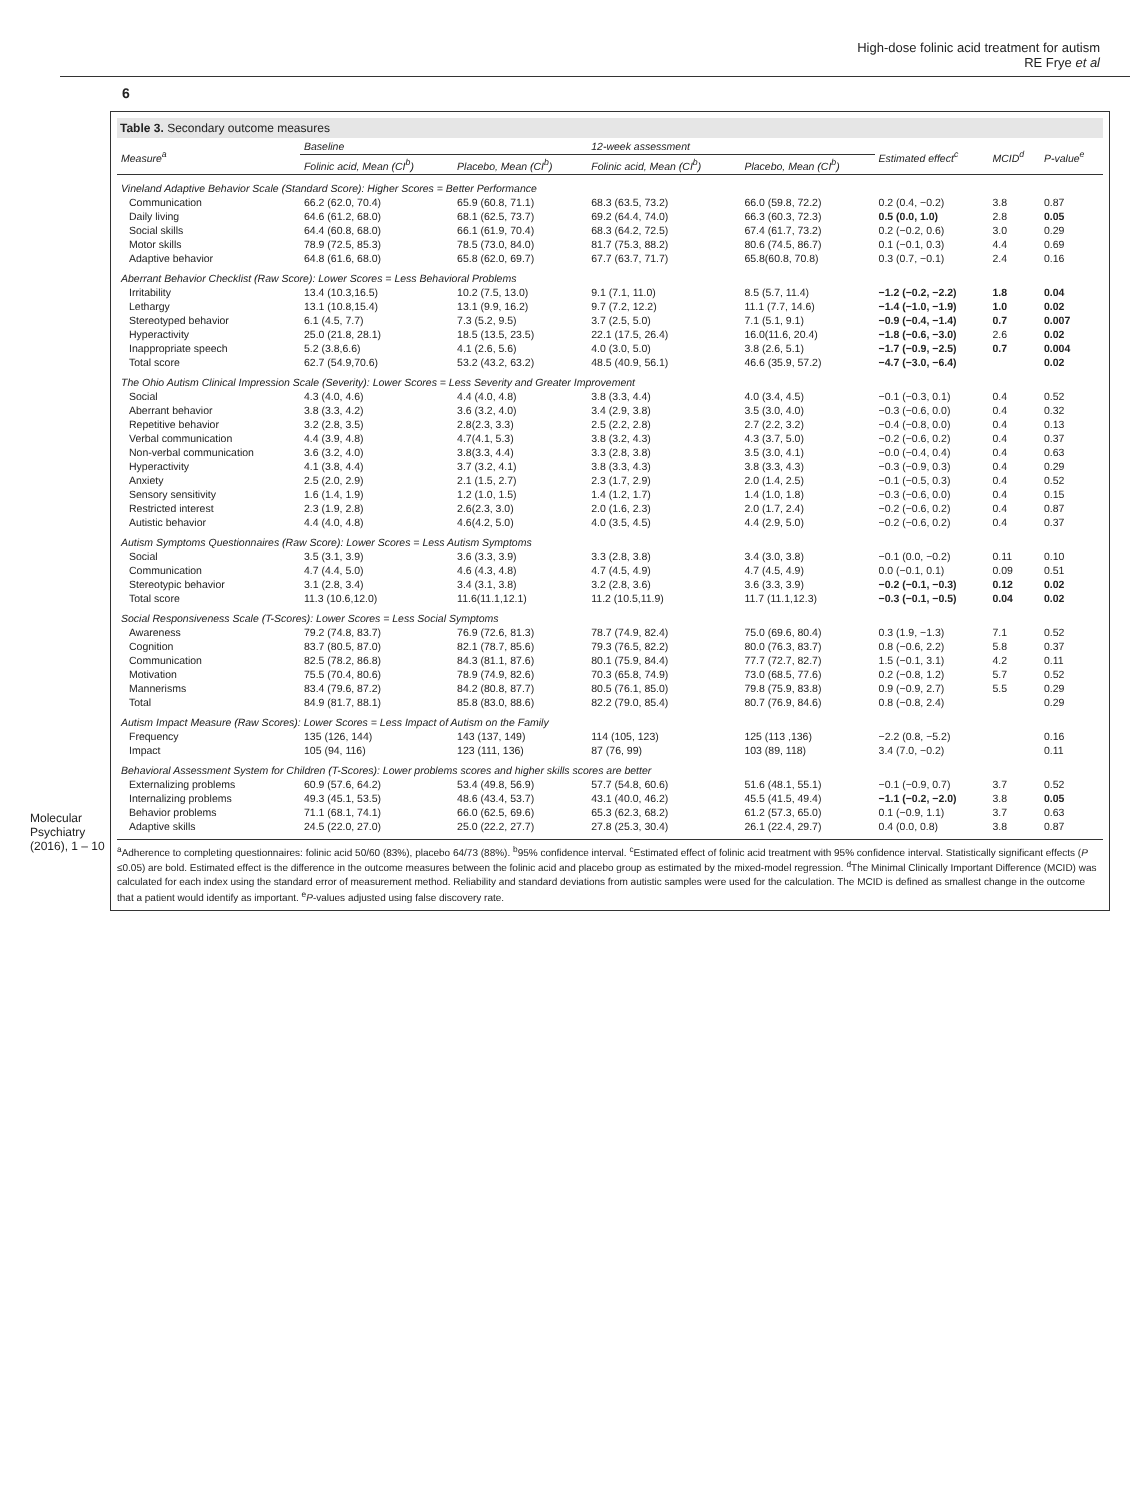High-dose folinic acid treatment for autism
RE Frye et al
6
Molecular Psychiatry (2016), 1 – 10
Table 3. Secondary outcome measures
| Measure<sup>a</sup> | Baseline | | 12-week assessment | | Estimated effect<sup>c</sup> | MCID<sup>d</sup> | P-value<sup>e</sup> |
| --- | --- | --- | --- | --- | --- | --- | --- |
| | Folinic acid, Mean (CI<sup>b</sup>) | Placebo, Mean (CI<sup>b</sup>) | Folinic acid, Mean (CI<sup>b</sup>) | Placebo, Mean (CI<sup>b</sup>) | | | |
| Vineland Adaptive Behavior Scale (Standard Score): Higher Scores = Better Performance | | | | | | | |
| Communication | 66.2 (62.0, 70.4) | 65.9 (60.8, 71.1) | 68.3 (63.5, 73.2) | 66.0 (59.8, 72.2) | 0.2 (0.4, −0.2) | 3.8 | 0.87 |
| Daily living | 64.6 (61.2, 68.0) | 68.1 (62.5, 73.7) | 69.2 (64.4, 74.0) | 66.3 (60.3, 72.3) | 0.5 (0.0, 1.0) | 2.8 | 0.05 |
| Social skills | 64.4 (60.8, 68.0) | 66.1 (61.9, 70.4) | 68.3 (64.2, 72.5) | 67.4 (61.7, 73.2) | 0.2 (−0.2, 0.6) | 3.0 | 0.29 |
| Motor skills | 78.9 (72.5, 85.3) | 78.5 (73.0, 84.0) | 81.7 (75.3, 88.2) | 80.6 (74.5, 86.7) | 0.1 (−0.1, 0.3) | 4.4 | 0.69 |
| Adaptive behavior | 64.8 (61.6, 68.0) | 65.8 (62.0, 69.7) | 67.7 (63.7, 71.7) | 65.8(60.8, 70.8) | 0.3 (0.7, −0.1) | 2.4 | 0.16 |
| Aberrant Behavior Checklist (Raw Score): Lower Scores = Less Behavioral Problems | | | | | | | |
| Irritability | 13.4 (10.3,16.5) | 10.2 (7.5, 13.0) | 9.1 (7.1, 11.0) | 8.5 (5.7, 11.4) | −1.2 (−0.2, −2.2) | 1.8 | 0.04 |
| Lethargy | 13.1 (10.8,15.4) | 13.1 (9.9, 16.2) | 9.7 (7.2, 12.2) | 11.1 (7.7, 14.6) | −1.4 (−1.0, −1.9) | 1.0 | 0.02 |
| Stereotyped behavior | 6.1 (4.5, 7.7) | 7.3 (5.2, 9.5) | 3.7 (2.5, 5.0) | 7.1 (5.1, 9.1) | −0.9 (−0.4, −1.4) | 0.7 | 0.007 |
| Hyperactivity | 25.0 (21.8, 28.1) | 18.5 (13.5, 23.5) | 22.1 (17.5, 26.4) | 16.0(11.6, 20.4) | −1.8 (−0.6, −3.0) | 2.6 | 0.02 |
| Inappropriate speech | 5.2 (3.8,6.6) | 4.1 (2.6, 5.6) | 4.0 (3.0, 5.0) | 3.8 (2.6, 5.1) | −1.7 (−0.9, −2.5) | 0.7 | 0.004 |
| Total score | 62.7 (54.9,70.6) | 53.2 (43.2, 63.2) | 48.5 (40.9, 56.1) | 46.6 (35.9, 57.2) | −4.7 (−3.0, −6.4) | | 0.02 |
| The Ohio Autism Clinical Impression Scale (Severity): Lower Scores = Less Severity and Greater Improvement | | | | | | | |
| Social | 4.3 (4.0, 4.6) | 4.4 (4.0, 4.8) | 3.8 (3.3, 4.4) | 4.0 (3.4, 4.5) | −0.1 (−0.3, 0.1) | 0.4 | 0.52 |
| Aberrant behavior | 3.8 (3.3, 4.2) | 3.6 (3.2, 4.0) | 3.4 (2.9, 3.8) | 3.5 (3.0, 4.0) | −0.3 (−0.6, 0.0) | 0.4 | 0.32 |
| Repetitive behavior | 3.2 (2.8, 3.5) | 2.8(2.3, 3.3) | 2.5 (2.2, 2.8) | 2.7 (2.2, 3.2) | −0.4 (−0.8, 0.0) | 0.4 | 0.13 |
| Verbal communication | 4.4 (3.9, 4.8) | 4.7(4.1, 5.3) | 3.8 (3.2, 4.3) | 4.3 (3.7, 5.0) | −0.2 (−0.6, 0.2) | 0.4 | 0.37 |
| Non-verbal communication | 3.6 (3.2, 4.0) | 3.8(3.3, 4.4) | 3.3 (2.8, 3.8) | 3.5 (3.0, 4.1) | −0.0 (−0.4, 0.4) | 0.4 | 0.63 |
| Hyperactivity | 4.1 (3.8, 4.4) | 3.7 (3.2, 4.1) | 3.8 (3.3, 4.3) | 3.8 (3.3, 4.3) | −0.3 (−0.9, 0.3) | 0.4 | 0.29 |
| Anxiety | 2.5 (2.0, 2.9) | 2.1 (1.5, 2.7) | 2.3 (1.7, 2.9) | 2.0 (1.4, 2.5) | −0.1 (−0.5, 0.3) | 0.4 | 0.52 |
| Sensory sensitivity | 1.6 (1.4, 1.9) | 1.2 (1.0, 1.5) | 1.4 (1.2, 1.7) | 1.4 (1.0, 1.8) | −0.3 (−0.6, 0.0) | 0.4 | 0.15 |
| Restricted interest | 2.3 (1.9, 2.8) | 2.6(2.3, 3.0) | 2.0 (1.6, 2.3) | 2.0 (1.7, 2.4) | −0.2 (−0.6, 0.2) | 0.4 | 0.87 |
| Autistic behavior | 4.4 (4.0, 4.8) | 4.6(4.2, 5.0) | 4.0 (3.5, 4.5) | 4.4 (2.9, 5.0) | −0.2 (−0.6, 0.2) | 0.4 | 0.37 |
| Autism Symptoms Questionnaires (Raw Score): Lower Scores = Less Autism Symptoms | | | | | | | |
| Social | 3.5 (3.1, 3.9) | 3.6 (3.3, 3.9) | 3.3 (2.8, 3.8) | 3.4 (3.0, 3.8) | −0.1 (0.0, −0.2) | 0.11 | 0.10 |
| Communication | 4.7 (4.4, 5.0) | 4.6 (4.3, 4.8) | 4.7 (4.5, 4.9) | 4.7 (4.5, 4.9) | 0.0 (−0.1, 0.1) | 0.09 | 0.51 |
| Stereotypic behavior | 3.1 (2.8, 3.4) | 3.4 (3.1, 3.8) | 3.2 (2.8, 3.6) | 3.6 (3.3, 3.9) | −0.2 (−0.1, −0.3) | 0.12 | 0.02 |
| Total score | 11.3 (10.6,12.0) | 11.6(11.1,12.1) | 11.2 (10.5,11.9) | 11.7 (11.1,12.3) | −0.3 (−0.1, −0.5) | 0.04 | 0.02 |
| Social Responsiveness Scale (T-Scores): Lower Scores = Less Social Symptoms | | | | | | | |
| Awareness | 79.2 (74.8, 83.7) | 76.9 (72.6, 81.3) | 78.7 (74.9, 82.4) | 75.0 (69.6, 80.4) | 0.3 (1.9, −1.3) | 7.1 | 0.52 |
| Cognition | 83.7 (80.5, 87.0) | 82.1 (78.7, 85.6) | 79.3 (76.5, 82.2) | 80.0 (76.3, 83.7) | 0.8 (−0.6, 2.2) | 5.8 | 0.37 |
| Communication | 82.5 (78.2, 86.8) | 84.3 (81.1, 87.6) | 80.1 (75.9, 84.4) | 77.7 (72.7, 82.7) | 1.5 (−0.1, 3.1) | 4.2 | 0.11 |
| Motivation | 75.5 (70.4, 80.6) | 78.9 (74.9, 82.6) | 70.3 (65.8, 74.9) | 73.0 (68.5, 77.6) | 0.2 (−0.8, 1.2) | 5.7 | 0.52 |
| Mannerisms | 83.4 (79.6, 87.2) | 84.2 (80.8, 87.7) | 80.5 (76.1, 85.0) | 79.8 (75.9, 83.8) | 0.9 (−0.9, 2.7) | 5.5 | 0.29 |
| Total | 84.9 (81.7, 88.1) | 85.8 (83.0, 88.6) | 82.2 (79.0, 85.4) | 80.7 (76.9, 84.6) | 0.8 (−0.8, 2.4) | | 0.29 |
| Autism Impact Measure (Raw Scores): Lower Scores = Less Impact of Autism on the Family | | | | | | | |
| Frequency | 135 (126, 144) | 143 (137, 149) | 114 (105, 123) | 125 (113 ,136) | −2.2 (0.8, −5.2) | | 0.16 |
| Impact | 105 (94, 116) | 123 (111, 136) | 87 (76, 99) | 103 (89, 118) | 3.4 (7.0, −0.2) | | 0.11 |
| Behavioral Assessment System for Children (T-Scores): Lower problems scores and higher skills scores are better | | | | | | | |
| Externalizing problems | 60.9 (57.6, 64.2) | 53.4 (49.8, 56.9) | 57.7 (54.8, 60.6) | 51.6 (48.1, 55.1) | −0.1 (−0.9, 0.7) | 3.7 | 0.52 |
| Internalizing problems | 49.3 (45.1, 53.5) | 48.6 (43.4, 53.7) | 43.1 (40.0, 46.2) | 45.5 (41.5, 49.4) | −1.1 (−0.2, −2.0) | 3.8 | 0.05 |
| Behavior problems | 71.1 (68.1, 74.1) | 66.0 (62.5, 69.6) | 65.3 (62.3, 68.2) | 61.2 (57.3, 65.0) | 0.1 (−0.9, 1.1) | 3.7 | 0.63 |
| Adaptive skills | 24.5 (22.0, 27.0) | 25.0 (22.2, 27.7) | 27.8 (25.3, 30.4) | 26.1 (22.4, 29.7) | 0.4 (0.0, 0.8) | 3.8 | 0.87 |
<sup>a</sup> Adherence to completing questionnaires: folinic acid 50/60 (83%), placebo 64/73 (88%). <sup>b</sup>95% confidence interval. <sup>c</sup>Estimated effect of folinic acid treatment with 95% confidence interval. Statistically significant effects (P ≤0.05) are bold. Estimated effect is the difference in the outcome measures between the folinic acid and placebo group as estimated by the mixed-model regression. <sup>d</sup>The Minimal Clinically Important Difference (MCID) was calculated for each index using the standard error of measurement method. Reliability and standard deviations from autistic samples were used for the calculation. The MCID is defined as smallest change in the outcome that a patient would identify as important. <sup>e</sup>P-values adjusted using false discovery rate.